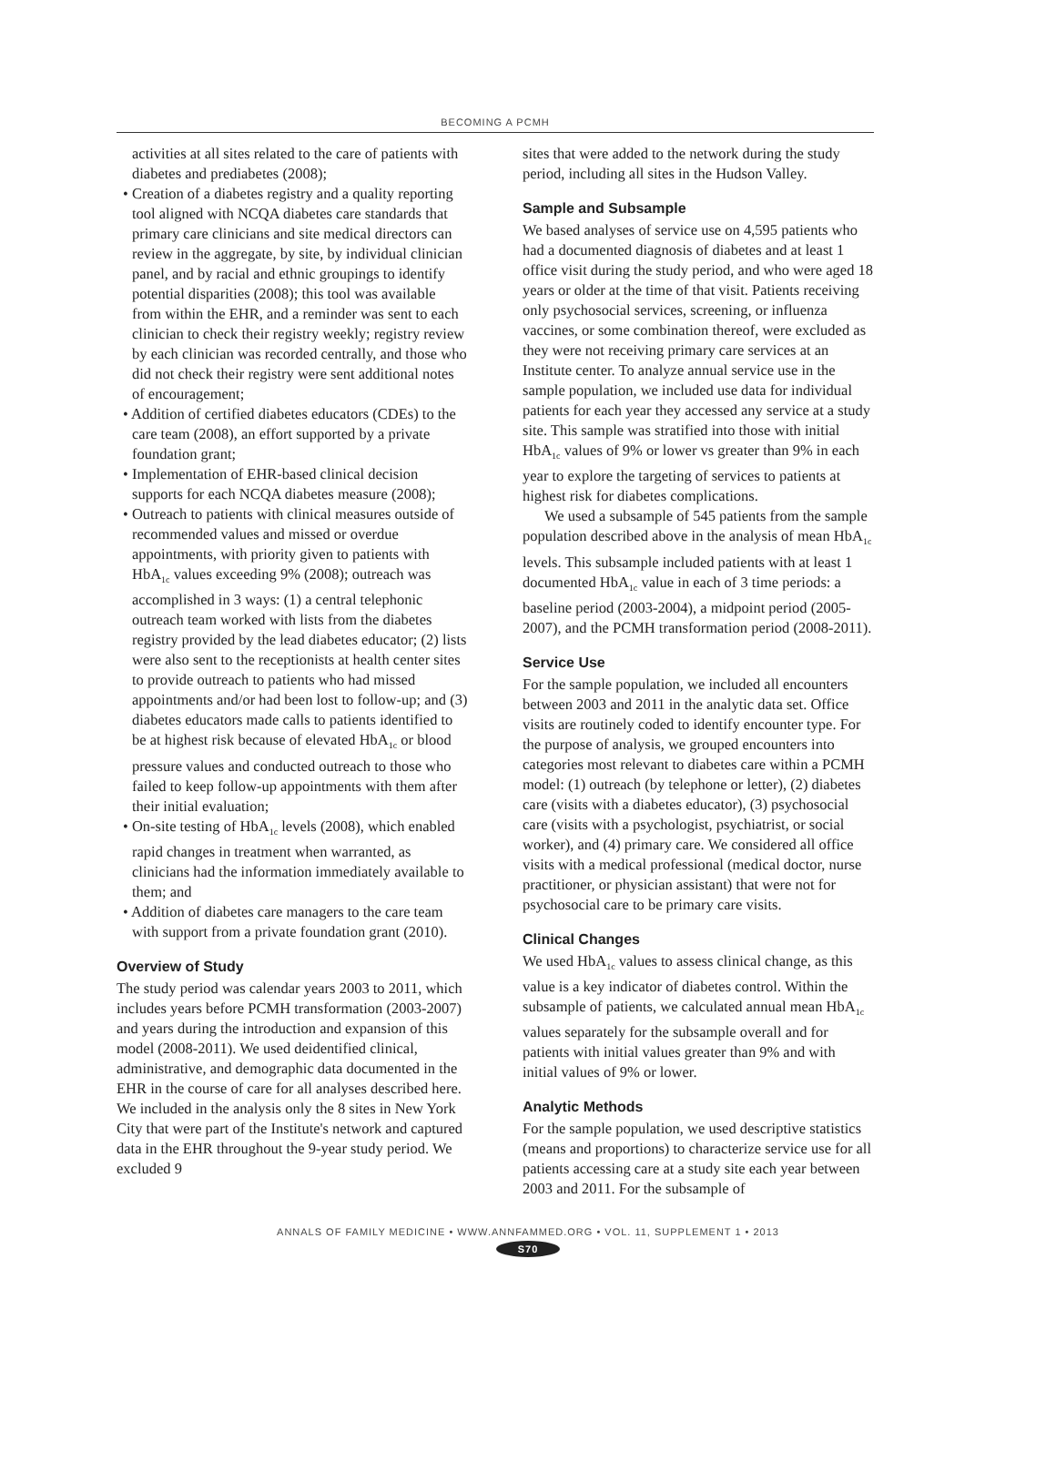BECOMING A PCMH
activities at all sites related to the care of patients with diabetes and prediabetes (2008);
• Creation of a diabetes registry and a quality reporting tool aligned with NCQA diabetes care standards that primary care clinicians and site medical directors can review in the aggregate, by site, by individual clinician panel, and by racial and ethnic groupings to identify potential disparities (2008); this tool was available from within the EHR, and a reminder was sent to each clinician to check their registry weekly; registry review by each clinician was recorded centrally, and those who did not check their registry were sent additional notes of encouragement;
• Addition of certified diabetes educators (CDEs) to the care team (2008), an effort supported by a private foundation grant;
• Implementation of EHR-based clinical decision supports for each NCQA diabetes measure (2008);
• Outreach to patients with clinical measures outside of recommended values and missed or overdue appointments, with priority given to patients with HbA<sub>1c</sub> values exceeding 9% (2008); outreach was accomplished in 3 ways: (1) a central telephonic outreach team worked with lists from the diabetes registry provided by the lead diabetes educator; (2) lists were also sent to the receptionists at health center sites to provide outreach to patients who had missed appointments and/or had been lost to follow-up; and (3) diabetes educators made calls to patients identified to be at highest risk because of elevated HbA<sub>1c</sub> or blood pressure values and conducted outreach to those who failed to keep follow-up appointments with them after their initial evaluation;
• On-site testing of HbA<sub>1c</sub> levels (2008), which enabled rapid changes in treatment when warranted, as clinicians had the information immediately available to them; and
• Addition of diabetes care managers to the care team with support from a private foundation grant (2010).
Overview of Study
The study period was calendar years 2003 to 2011, which includes years before PCMH transformation (2003-2007) and years during the introduction and expansion of this model (2008-2011). We used deidentified clinical, administrative, and demographic data documented in the EHR in the course of care for all analyses described here. We included in the analysis only the 8 sites in New York City that were part of the Institute's network and captured data in the EHR throughout the 9-year study period. We excluded 9
sites that were added to the network during the study period, including all sites in the Hudson Valley.
Sample and Subsample
We based analyses of service use on 4,595 patients who had a documented diagnosis of diabetes and at least 1 office visit during the study period, and who were aged 18 years or older at the time of that visit. Patients receiving only psychosocial services, screening, or influenza vaccines, or some combination thereof, were excluded as they were not receiving primary care services at an Institute center. To analyze annual service use in the sample population, we included use data for individual patients for each year they accessed any service at a study site. This sample was stratified into those with initial HbA<sub>1c</sub> values of 9% or lower vs greater than 9% in each year to explore the targeting of services to patients at highest risk for diabetes complications.
We used a subsample of 545 patients from the sample population described above in the analysis of mean HbA<sub>1c</sub> levels. This subsample included patients with at least 1 documented HbA<sub>1c</sub> value in each of 3 time periods: a baseline period (2003-2004), a midpoint period (2005-2007), and the PCMH transformation period (2008-2011).
Service Use
For the sample population, we included all encounters between 2003 and 2011 in the analytic data set. Office visits are routinely coded to identify encounter type. For the purpose of analysis, we grouped encounters into categories most relevant to diabetes care within a PCMH model: (1) outreach (by telephone or letter), (2) diabetes care (visits with a diabetes educator), (3) psychosocial care (visits with a psychologist, psychiatrist, or social worker), and (4) primary care. We considered all office visits with a medical professional (medical doctor, nurse practitioner, or physician assistant) that were not for psychosocial care to be primary care visits.
Clinical Changes
We used HbA<sub>1c</sub> values to assess clinical change, as this value is a key indicator of diabetes control. Within the subsample of patients, we calculated annual mean HbA<sub>1c</sub> values separately for the subsample overall and for patients with initial values greater than 9% and with initial values of 9% or lower.
Analytic Methods
For the sample population, we used descriptive statistics (means and proportions) to characterize service use for all patients accessing care at a study site each year between 2003 and 2011. For the subsample of
ANNALS OF FAMILY MEDICINE • WWW.ANNFAMMED.ORG • VOL. 11, SUPPLEMENT 1 • 2013
S70